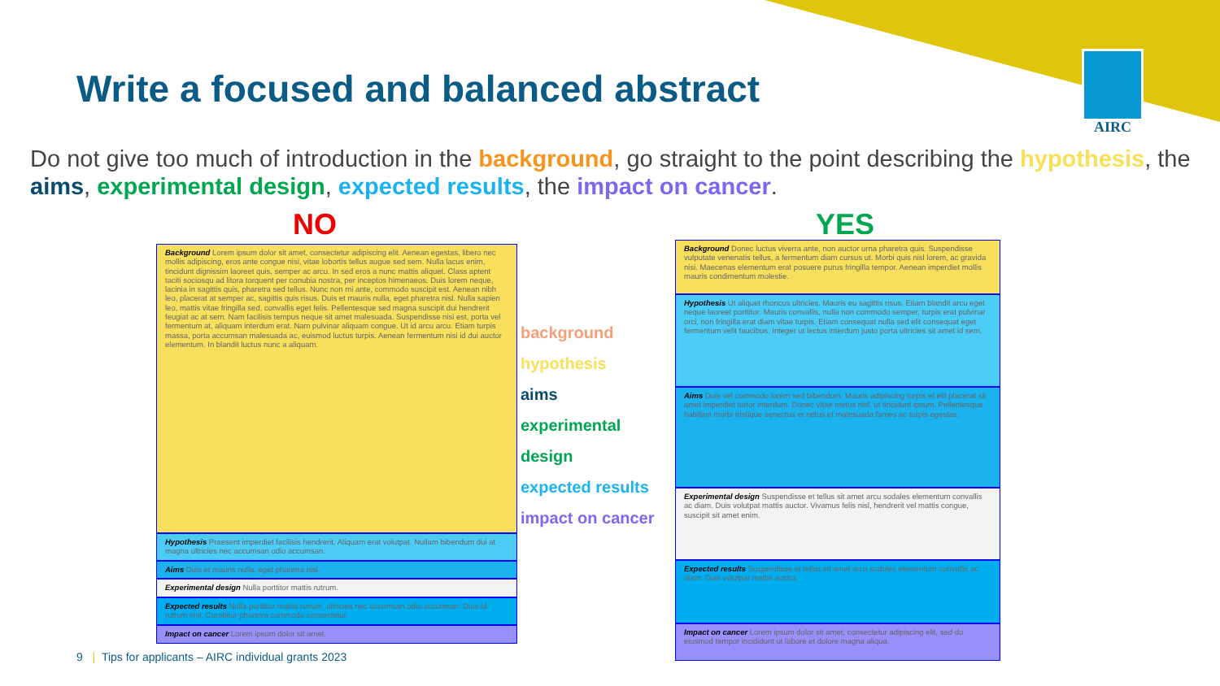Write a focused and balanced abstract
AIRC
Do not give too much of introduction in the background, go straight to the point describing the hypothesis, the aims, experimental design, expected results, the impact on cancer.
NO YES
Background Lorem ipsum dolor sit amet, consectetur adipiscing elit. Aenean egestas, libero nec mollis adipiscing, eros ante congue nisi, vitae lobortis tellus augue sed sem. Nulla lacus enim, tincidunt dignissim laoreet quis, semper ac arcu. In sed eros a nunc mattis aliquet. Class aptent taciti sociosqu ad litora torquent per conubia nostra, per inceptos himenaeos. Duis lorem neque, lacinia in sagittis quis, pharetra sed tellus. Nunc non mi ante, commodo suscipit est. Aenean nibh leo, placerat at semper ac, sagittis quis risus. Duis et mauris nulla, eget pharetra nisl. Nulla sapien leo, mattis vitae fringilla sed, convallis eget felis. Pellentesque sed magna suscipit dui hendrerit feugiat ac at sem. Nam facilisis tempus neque sit amet malesuada. Suspendisse nisi est, porta vel fermentum at, aliquam interdum erat. Nam pulvinar aliquam congue. Ut id arcu arcu. Etiam turpis massa, porta accumsan malesuada ac, euismod luctus turpis. Aenean fermentum nisi id dui auctor elementum. In blandit luctus nunc a aliquam.
Hypothesis Praesent imperdiet facilisis hendrerit. Aliquam erat volutpat. Nullam bibendum dui at magna ultricies nec accumsan odio accumsan.
Aims Duis et mauris nulla, eget pharetra nisl.
Experimental design Nulla porttitor mattis rutrum.
Expected results Nulla porttitor mattis rutrum, ultricies nec accumsan odio accumsan. Duis id rutrum nisl. Curabitur pharetra commodo consectetur.
Impact on cancer Lorem ipsum dolor sit amet.
background
hypothesis
aims
experimental design
expected results
impact on cancer
Background Donec luctus viverra ante, non auctor urna pharetra quis. Suspendisse vulputate venenatis tellus, a fermentum diam cursus ut. Morbi quis nisl lorem, ac gravida nisi. Maecenas elementum erat posuere purus fringilla tempor. Aenean imperdiet mollis mauris condimentum molestie.
Hypothesis Ut aliquet rhoncus ultricies. Mauris eu sagittis risus. Etiam blandit arcu eget neque laoreet porttitor. Mauris convallis, nulla non commodo semper, turpis erat pulvinar orci, non fringilla erat diam vitae turpis. Etiam consequat nulla sed elit consequat eget fermentum velit faucibus. Integer ut lectus interdum justo porta ultricies sit amet id sem.
Aims Duis vel commodo lorem sed bibendum. Mauris adipiscing turpis et elit placerat sit amet imperdiet tortor interdum. Donec vitae metus nisl, ut tincidunt ipsum. Pellentesque habitant morbi tristique senectus et netus et malesuada fames ac turpis egestas.
Experimental design Suspendisse et tellus sit amet arcu sodales elementum convallis ac diam. Duis volutpat mattis auctor. Vivamus felis nisl, hendrerit vel mattis congue, suscipit sit amet enim.
Expected results Suspendisse et tellus sit amet arcu sodales elementum convallis ac diam. Duis volutpat mattis auctor.
Impact on cancer Lorem ipsum dolor sit amet, consectetur adipiscing elit, sed do eiusmod tempor incididunt ut labore et dolore magna aliqua.
9 | Tips for applicants – AIRC individual grants 2023